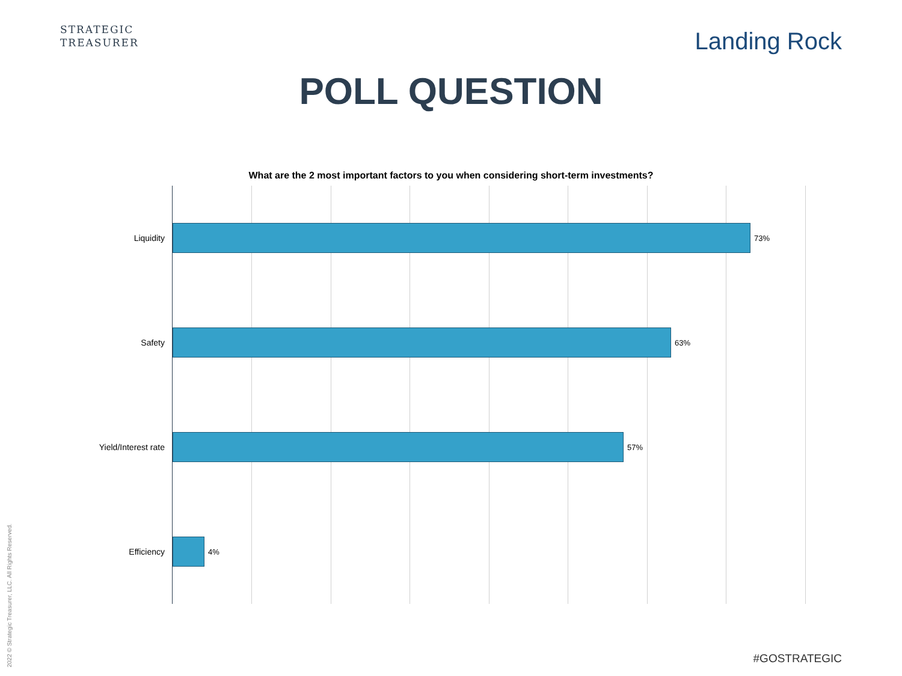STRATEGIC
TREASURER
Landing Rock
POLL QUESTION
What are the 2 most important factors to you when considering short-term investments?
Liquidity 73%
Safety 63%
Yield/Interest rate 57%
Efficiency 4%
2022 © Strategic Treasurer, LLC. All Rights Reserved.
#GOSTRATEGIC